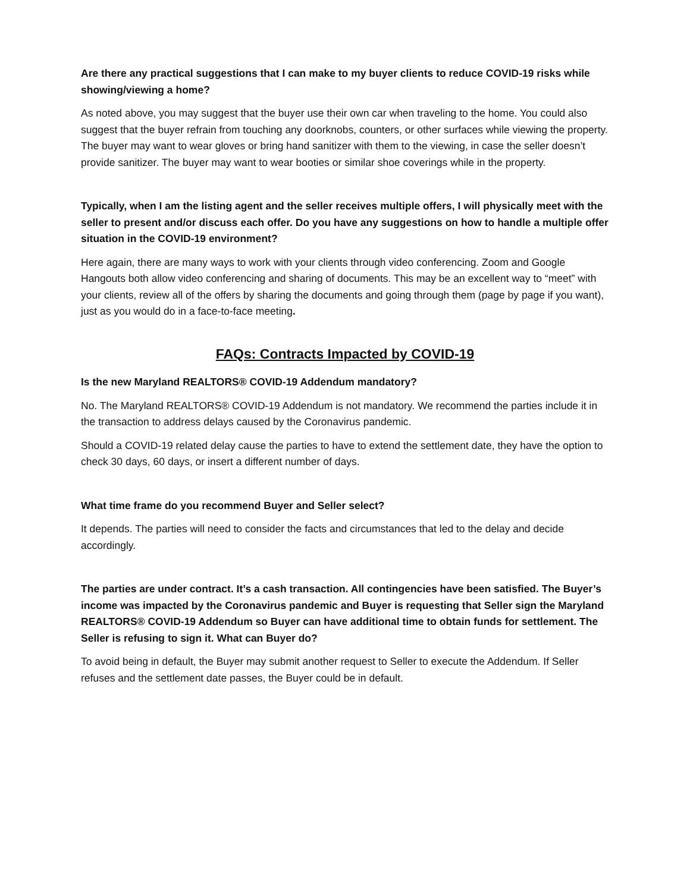Are there any practical suggestions that I can make to my buyer clients to reduce COVID-19 risks while showing/viewing a home?
As noted above, you may suggest that the buyer use their own car when traveling to the home. You could also suggest that the buyer refrain from touching any doorknobs, counters, or other surfaces while viewing the property. The buyer may want to wear gloves or bring hand sanitizer with them to the viewing, in case the seller doesn’t provide sanitizer. The buyer may want to wear booties or similar shoe coverings while in the property.
Typically, when I am the listing agent and the seller receives multiple offers, I will physically meet with the seller to present and/or discuss each offer. Do you have any suggestions on how to handle a multiple offer situation in the COVID-19 environment?
Here again, there are many ways to work with your clients through video conferencing. Zoom and Google Hangouts both allow video conferencing and sharing of documents. This may be an excellent way to “meet” with your clients, review all of the offers by sharing the documents and going through them (page by page if you want), just as you would do in a face-to-face meeting.
FAQs: Contracts Impacted by COVID-19
Is the new Maryland REALTORS® COVID-19 Addendum mandatory?
No. The Maryland REALTORS® COVID-19 Addendum is not mandatory. We recommend the parties include it in the transaction to address delays caused by the Coronavirus pandemic.
Should a COVID-19 related delay cause the parties to have to extend the settlement date, they have the option to check 30 days, 60 days, or insert a different number of days.
What time frame do you recommend Buyer and Seller select?
It depends. The parties will need to consider the facts and circumstances that led to the delay and decide accordingly.
The parties are under contract. It’s a cash transaction. All contingencies have been satisfied. The Buyer’s income was impacted by the Coronavirus pandemic and Buyer is requesting that Seller sign the Maryland REALTORS® COVID-19 Addendum so Buyer can have additional time to obtain funds for settlement. The Seller is refusing to sign it. What can Buyer do?
To avoid being in default, the Buyer may submit another request to Seller to execute the Addendum. If Seller refuses and the settlement date passes, the Buyer could be in default.